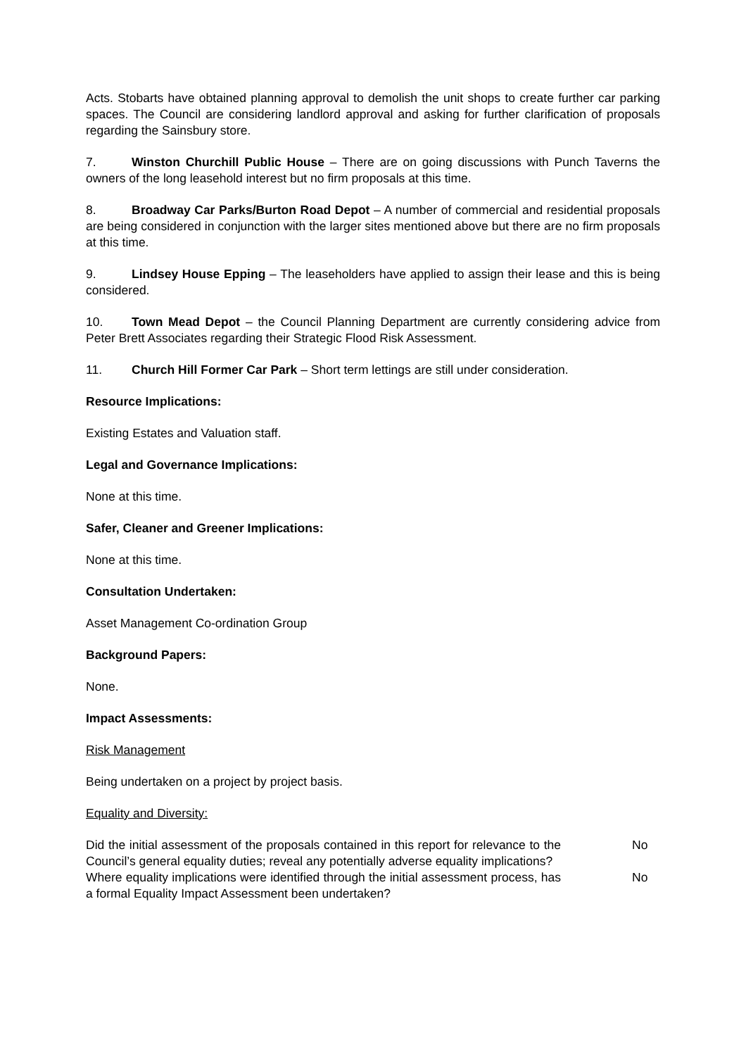Acts. Stobarts have obtained planning approval to demolish the unit shops to create further car parking spaces. The Council are considering landlord approval and asking for further clarification of proposals regarding the Sainsbury store.
7. Winston Churchill Public House – There are on going discussions with Punch Taverns the owners of the long leasehold interest but no firm proposals at this time.
8. Broadway Car Parks/Burton Road Depot – A number of commercial and residential proposals are being considered in conjunction with the larger sites mentioned above but there are no firm proposals at this time.
9. Lindsey House Epping – The leaseholders have applied to assign their lease and this is being considered.
10. Town Mead Depot – the Council Planning Department are currently considering advice from Peter Brett Associates regarding their Strategic Flood Risk Assessment.
11. Church Hill Former Car Park – Short term lettings are still under consideration.
Resource Implications:
Existing Estates and Valuation staff.
Legal and Governance Implications:
None at this time.
Safer, Cleaner and Greener Implications:
None at this time.
Consultation Undertaken:
Asset Management Co-ordination Group
Background Papers:
None.
Impact Assessments:
Risk Management
Being undertaken on a project by project basis.
Equality and Diversity:
Did the initial assessment of the proposals contained in this report for relevance to the Council’s general equality duties; reveal any potentially adverse equality implications?
No
Where equality implications were identified through the initial assessment process, has a formal Equality Impact Assessment been undertaken?
No